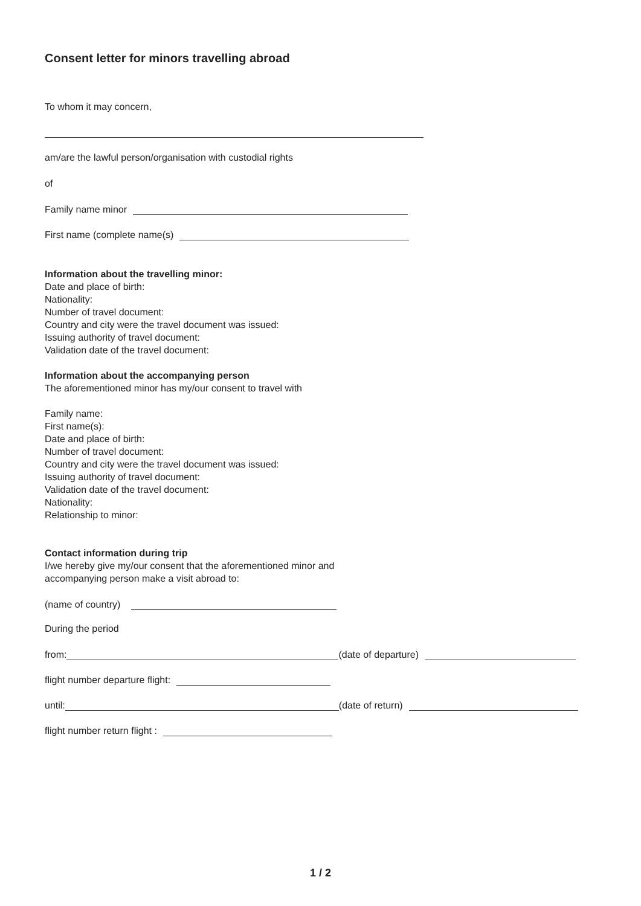Consent letter for minors travelling abroad
To whom it may concern,
am/are the lawful person/organisation with custodial rights
of
Family name minor
First name (complete name(s)
Information about the travelling minor:
Date and place of birth:
Nationality:
Number of travel document:
Country and city were the travel document was issued:
Issuing authority of travel document:
Validation date of the travel document:
Information about the accompanying person
The aforementioned minor has my/our consent to travel with
Family name:
First name(s):
Date and place of birth:
Number of travel document:
Country and city were the travel document was issued:
Issuing authority of travel document:
Validation date of the travel document:
Nationality:
Relationship to minor:
Contact information during trip
I/we hereby give my/our consent that the aforementioned minor and
accompanying person make a visit abroad to:
(name of country)
During the period
from:
(date of departure)
flight number departure flight:
until:
(date of return)
flight number return flight :
1 / 2